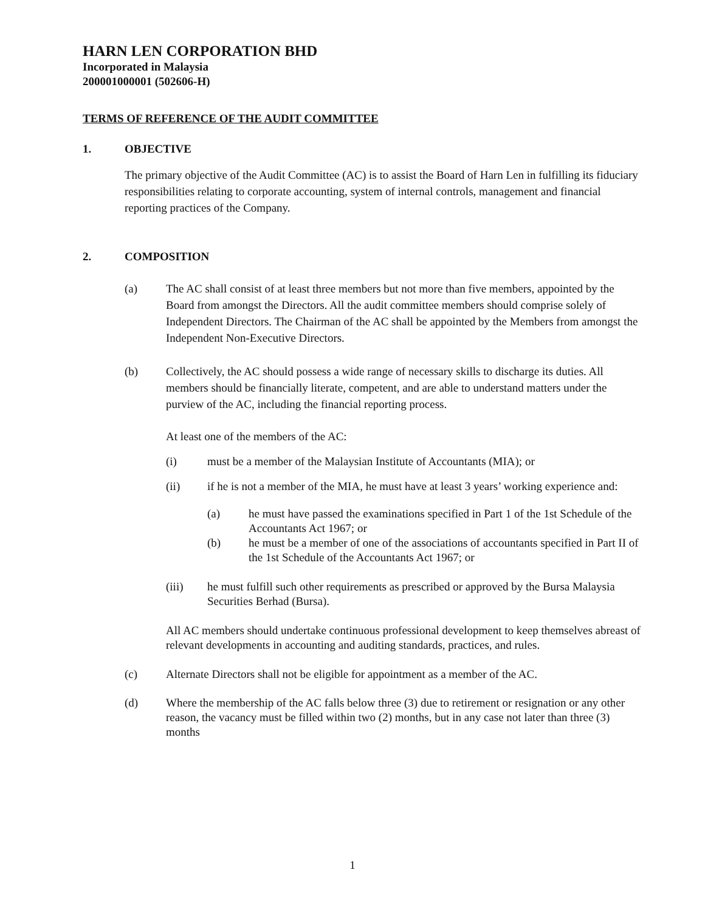HARN LEN CORPORATION BHD
Incorporated in Malaysia
200001000001 (502606-H)
TERMS OF REFERENCE OF THE AUDIT COMMITTEE
1. OBJECTIVE
The primary objective of the Audit Committee (AC) is to assist the Board of Harn Len in fulfilling its fiduciary responsibilities relating to corporate accounting, system of internal controls, management and financial reporting practices of the Company.
2. COMPOSITION
(a) The AC shall consist of at least three members but not more than five members, appointed by the Board from amongst the Directors. All the audit committee members should comprise solely of Independent Directors. The Chairman of the AC shall be appointed by the Members from amongst the Independent Non-Executive Directors.
(b) Collectively, the AC should possess a wide range of necessary skills to discharge its duties. All members should be financially literate, competent, and are able to understand matters under the purview of the AC, including the financial reporting process.
At least one of the members of the AC:
(i) must be a member of the Malaysian Institute of Accountants (MIA); or
(ii) if he is not a member of the MIA, he must have at least 3 years’ working experience and:
(a) he must have passed the examinations specified in Part 1 of the 1st Schedule of the Accountants Act 1967; or
(b) he must be a member of one of the associations of accountants specified in Part II of the 1st Schedule of the Accountants Act 1967; or
(iii) he must fulfill such other requirements as prescribed or approved by the Bursa Malaysia Securities Berhad (Bursa).
All AC members should undertake continuous professional development to keep themselves abreast of relevant developments in accounting and auditing standards, practices, and rules.
(c) Alternate Directors shall not be eligible for appointment as a member of the AC.
(d) Where the membership of the AC falls below three (3) due to retirement or resignation or any other reason, the vacancy must be filled within two (2) months, but in any case not later than three (3) months
1